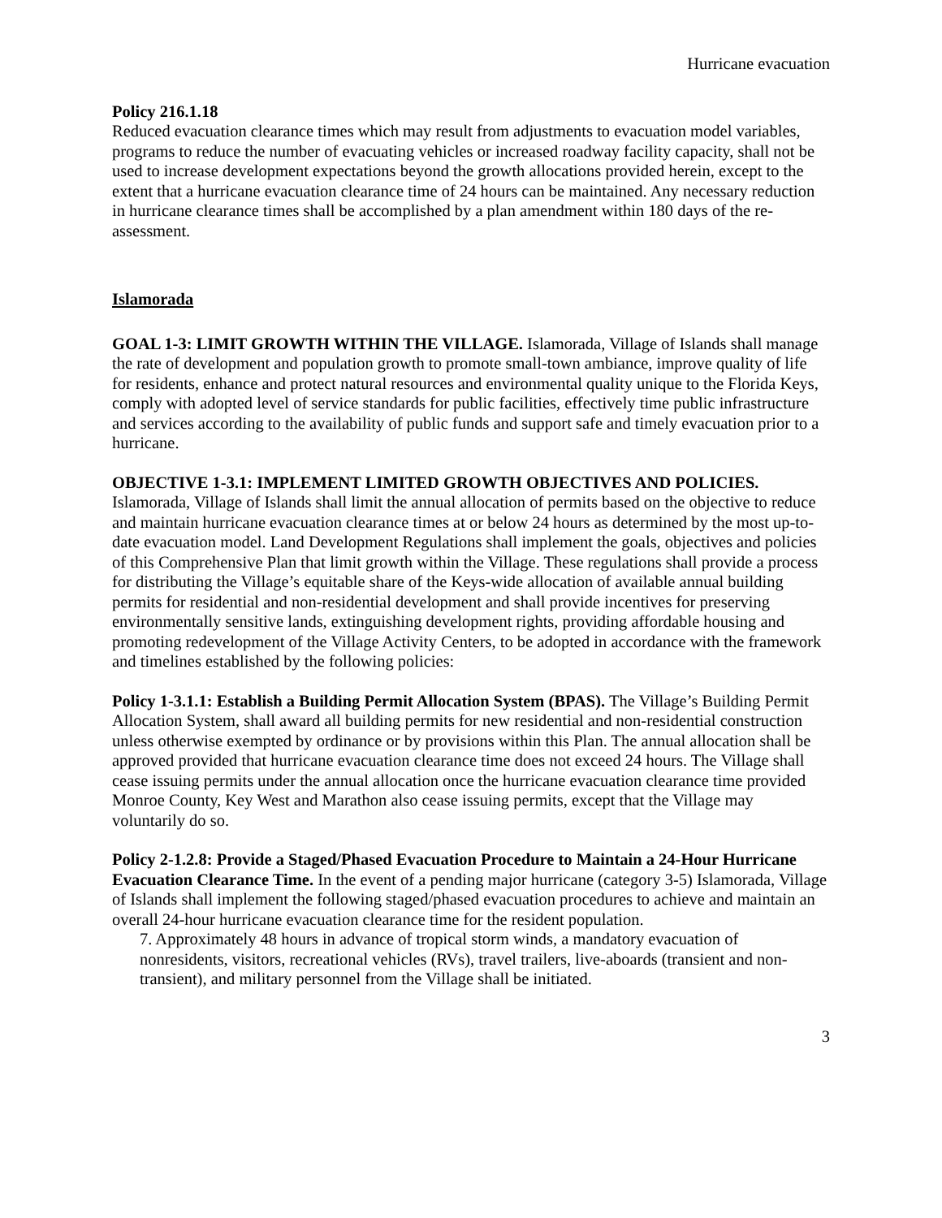Hurricane evacuation
Policy 216.1.18
Reduced evacuation clearance times which may result from adjustments to evacuation model variables, programs to reduce the number of evacuating vehicles or increased roadway facility capacity, shall not be used to increase development expectations beyond the growth allocations provided herein, except to the extent that a hurricane evacuation clearance time of 24 hours can be maintained. Any necessary reduction in hurricane clearance times shall be accomplished by a plan amendment within 180 days of the re-assessment.
Islamorada
GOAL 1-3: LIMIT GROWTH WITHIN THE VILLAGE. Islamorada, Village of Islands shall manage the rate of development and population growth to promote small-town ambiance, improve quality of life for residents, enhance and protect natural resources and environmental quality unique to the Florida Keys, comply with adopted level of service standards for public facilities, effectively time public infrastructure and services according to the availability of public funds and support safe and timely evacuation prior to a hurricane.
OBJECTIVE 1-3.1: IMPLEMENT LIMITED GROWTH OBJECTIVES AND POLICIES. Islamorada, Village of Islands shall limit the annual allocation of permits based on the objective to reduce and maintain hurricane evacuation clearance times at or below 24 hours as determined by the most up-to-date evacuation model. Land Development Regulations shall implement the goals, objectives and policies of this Comprehensive Plan that limit growth within the Village. These regulations shall provide a process for distributing the Village’s equitable share of the Keys-wide allocation of available annual building permits for residential and non-residential development and shall provide incentives for preserving environmentally sensitive lands, extinguishing development rights, providing affordable housing and promoting redevelopment of the Village Activity Centers, to be adopted in accordance with the framework and timelines established by the following policies:
Policy 1-3.1.1: Establish a Building Permit Allocation System (BPAS). The Village’s Building Permit Allocation System, shall award all building permits for new residential and non-residential construction unless otherwise exempted by ordinance or by provisions within this Plan. The annual allocation shall be approved provided that hurricane evacuation clearance time does not exceed 24 hours. The Village shall cease issuing permits under the annual allocation once the hurricane evacuation clearance time provided Monroe County, Key West and Marathon also cease issuing permits, except that the Village may voluntarily do so.
Policy 2-1.2.8: Provide a Staged/Phased Evacuation Procedure to Maintain a 24-Hour Hurricane Evacuation Clearance Time. In the event of a pending major hurricane (category 3-5) Islamorada, Village of Islands shall implement the following staged/phased evacuation procedures to achieve and maintain an overall 24-hour hurricane evacuation clearance time for the resident population.
7. Approximately 48 hours in advance of tropical storm winds, a mandatory evacuation of nonresidents, visitors, recreational vehicles (RVs), travel trailers, live-aboards (transient and non-transient), and military personnel from the Village shall be initiated.
3